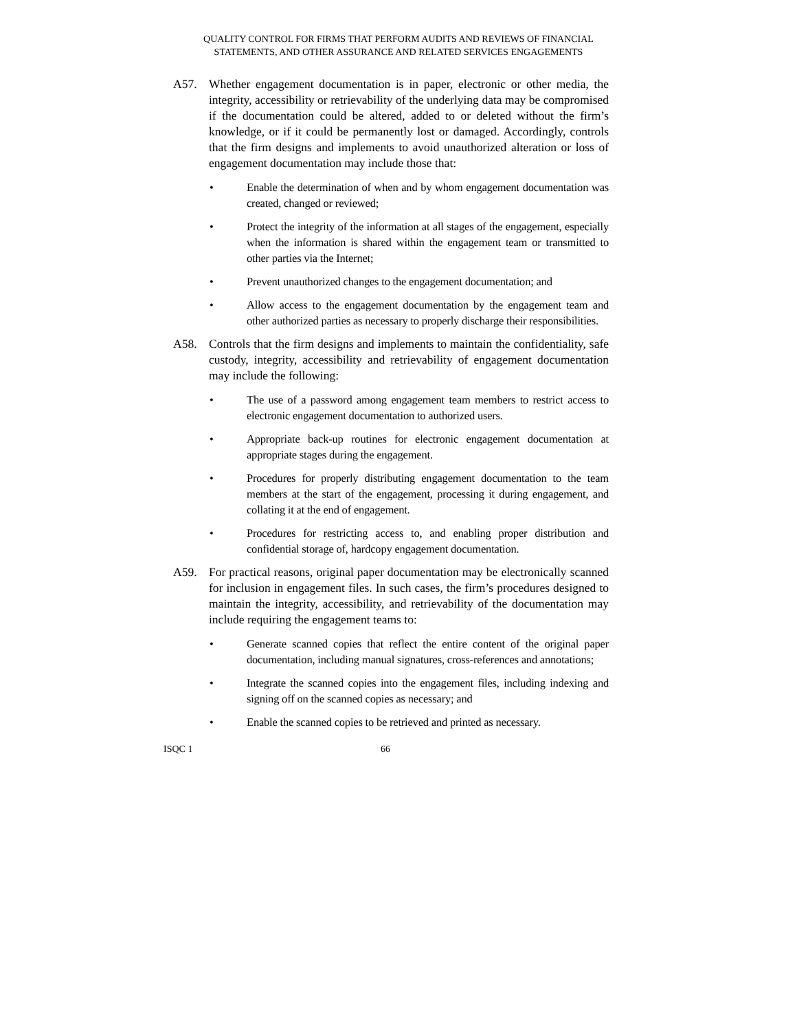QUALITY CONTROL FOR FIRMS THAT PERFORM AUDITS AND REVIEWS OF FINANCIAL
STATEMENTS, AND OTHER ASSURANCE AND RELATED SERVICES ENGAGEMENTS
A57. Whether engagement documentation is in paper, electronic or other media, the integrity, accessibility or retrievability of the underlying data may be compromised if the documentation could be altered, added to or deleted without the firm’s knowledge, or if it could be permanently lost or damaged. Accordingly, controls that the firm designs and implements to avoid unauthorized alteration or loss of engagement documentation may include those that:
• Enable the determination of when and by whom engagement documentation was created, changed or reviewed;
• Protect the integrity of the information at all stages of the engagement, especially when the information is shared within the engagement team or transmitted to other parties via the Internet;
• Prevent unauthorized changes to the engagement documentation; and
• Allow access to the engagement documentation by the engagement team and other authorized parties as necessary to properly discharge their responsibilities.
A58. Controls that the firm designs and implements to maintain the confidentiality, safe custody, integrity, accessibility and retrievability of engagement documentation may include the following:
• The use of a password among engagement team members to restrict access to electronic engagement documentation to authorized users.
• Appropriate back-up routines for electronic engagement documentation at appropriate stages during the engagement.
• Procedures for properly distributing engagement documentation to the team members at the start of the engagement, processing it during engagement, and collating it at the end of engagement.
• Procedures for restricting access to, and enabling proper distribution and confidential storage of, hardcopy engagement documentation.
A59. For practical reasons, original paper documentation may be electronically scanned for inclusion in engagement files. In such cases, the firm’s procedures designed to maintain the integrity, accessibility, and retrievability of the documentation may include requiring the engagement teams to:
• Generate scanned copies that reflect the entire content of the original paper documentation, including manual signatures, cross-references and annotations;
• Integrate the scanned copies into the engagement files, including indexing and signing off on the scanned copies as necessary; and
• Enable the scanned copies to be retrieved and printed as necessary.
ISQC 1 66